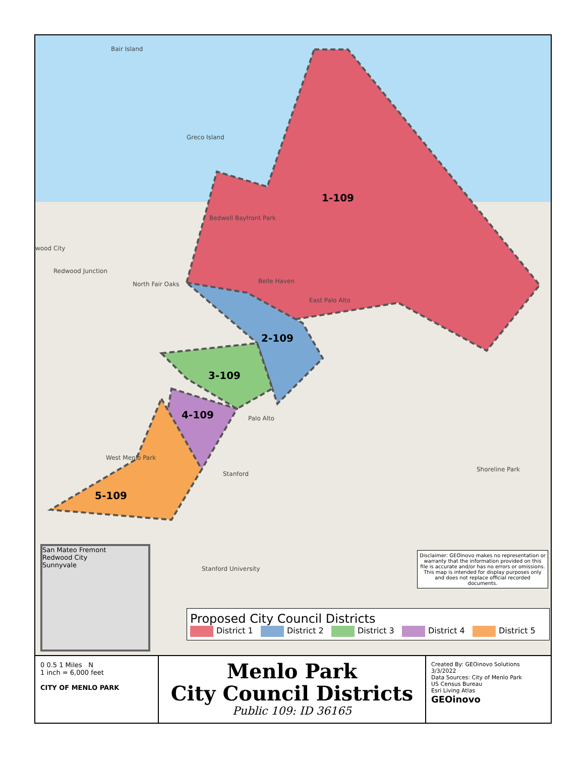Bair Island
Greco Island
1-109
2-109
3-109
4-109
5-109
wood City
Redwood Junction
North Fair Oaks Belle Haven
East Palo Alto
Palo Alto
West Menlo Park
Stanford
Stanford University
Shoreline Park
Bedwell Bayfront Park
San Mateo Fremont
Redwood City
Sunnyvale
Disclaimer: GEOinovo makes no representation or warranty that the information provided on this file is accurate and/or has no errors or omissions. This map is intended for display purposes only and does not replace official recorded documents.
Proposed City Council Districts
District 1 District 2 District 3 District 4 District 5
0 0.5 1 Miles N
1 inch = 6,000 feet
CITY OF MENLO PARK
Menlo Park
City Council Districts
Public 109: ID 36165
Created By: GEOinovo Solutions
3/3/2022
Data Sources: City of Menlo Park
US Census Bureau
Esri Living Atlas
GEOinovo